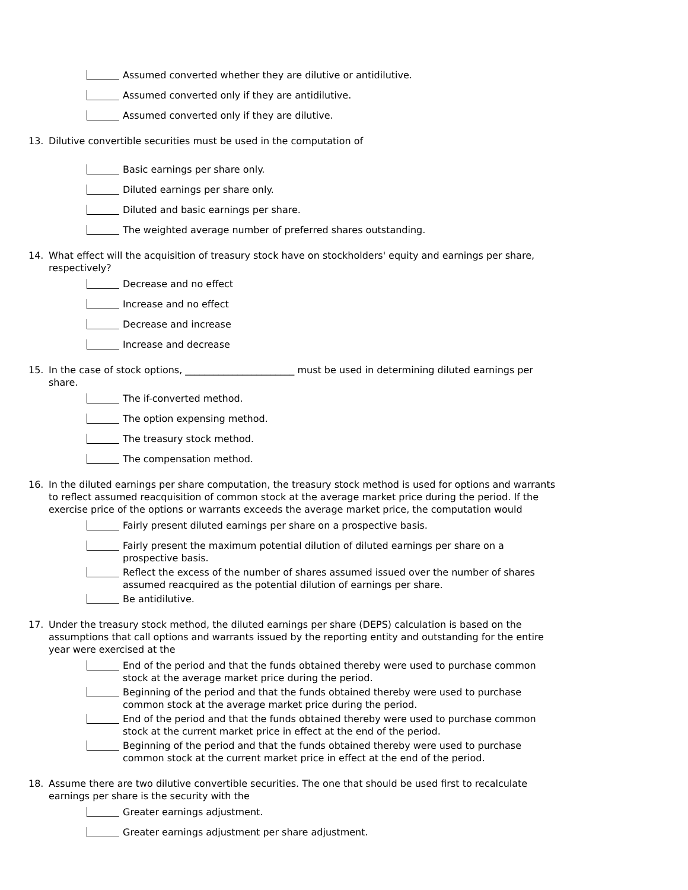Assumed converted whether they are dilutive or antidilutive.
Assumed converted only if they are antidilutive.
Assumed converted only if they are dilutive.
13. Dilutive convertible securities must be used in the computation of
Basic earnings per share only.
Diluted earnings per share only.
Diluted and basic earnings per share.
The weighted average number of preferred shares outstanding.
14. What effect will the acquisition of treasury stock have on stockholders' equity and earnings per share, respectively?
Decrease and no effect
Increase and no effect
Decrease and increase
Increase and decrease
15. In the case of stock options, _______________________ must be used in determining diluted earnings per share.
The if-converted method.
The option expensing method.
The treasury stock method.
The compensation method.
16. In the diluted earnings per share computation, the treasury stock method is used for options and warrants to reflect assumed reacquisition of common stock at the average market price during the period. If the exercise price of the options or warrants exceeds the average market price, the computation would
Fairly present diluted earnings per share on a prospective basis.
Fairly present the maximum potential dilution of diluted earnings per share on a prospective basis.
Reflect the excess of the number of shares assumed issued over the number of shares assumed reacquired as the potential dilution of earnings per share.
Be antidilutive.
17. Under the treasury stock method, the diluted earnings per share (DEPS) calculation is based on the assumptions that call options and warrants issued by the reporting entity and outstanding for the entire year were exercised at the
End of the period and that the funds obtained thereby were used to purchase common stock at the average market price during the period.
Beginning of the period and that the funds obtained thereby were used to purchase common stock at the average market price during the period.
End of the period and that the funds obtained thereby were used to purchase common stock at the current market price in effect at the end of the period.
Beginning of the period and that the funds obtained thereby were used to purchase common stock at the current market price in effect at the end of the period.
18. Assume there are two dilutive convertible securities. The one that should be used first to recalculate earnings per share is the security with the
Greater earnings adjustment.
Greater earnings adjustment per share adjustment.